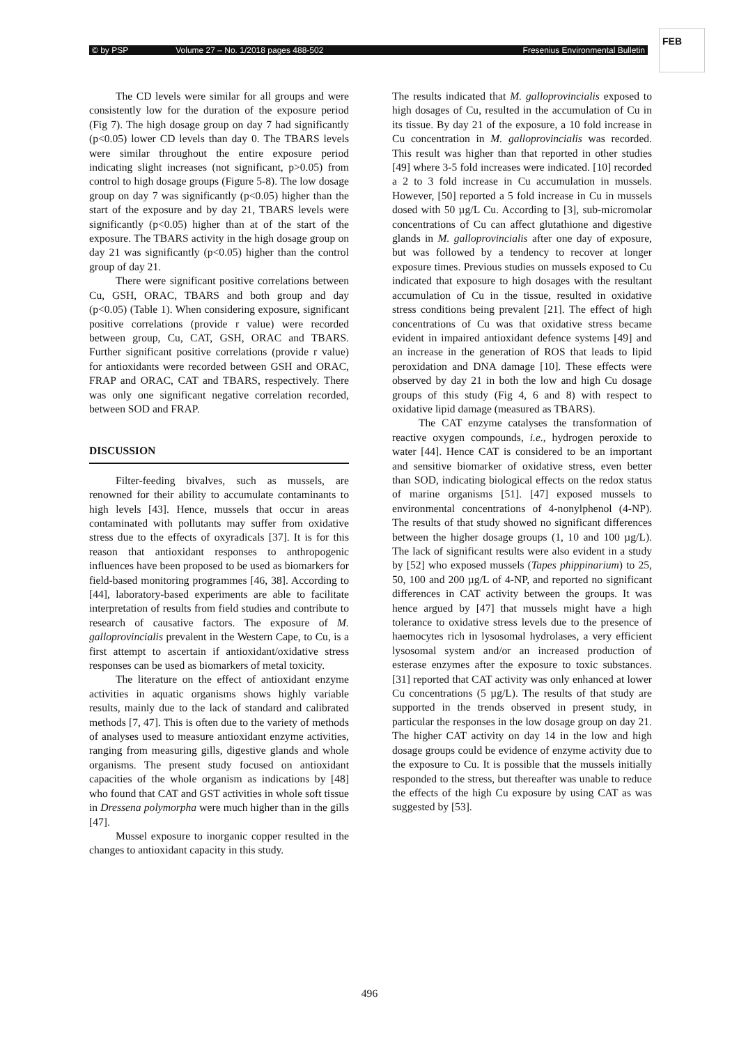© by PSP Volume 27 – No. 1/2018 pages 488-502 Fresenius Environmental Bulletin
FEB
The CD levels were similar for all groups and were consistently low for the duration of the exposure period (Fig 7). The high dosage group on day 7 had significantly (p<0.05) lower CD levels than day 0. The TBARS levels were similar throughout the entire exposure period indicating slight increases (not significant, p>0.05) from control to high dosage groups (Figure 5-8). The low dosage group on day 7 was significantly (p<0.05) higher than the start of the exposure and by day 21, TBARS levels were significantly (p<0.05) higher than at of the start of the exposure. The TBARS activity in the high dosage group on day 21 was significantly (p<0.05) higher than the control group of day 21.
There were significant positive correlations between Cu, GSH, ORAC, TBARS and both group and day (p<0.05) (Table 1). When considering exposure, significant positive correlations (provide r value) were recorded between group, Cu, CAT, GSH, ORAC and TBARS. Further significant positive correlations (provide r value) for antioxidants were recorded between GSH and ORAC, FRAP and ORAC, CAT and TBARS, respectively. There was only one significant negative correlation recorded, between SOD and FRAP.
DISCUSSION
Filter-feeding bivalves, such as mussels, are renowned for their ability to accumulate contaminants to high levels [43]. Hence, mussels that occur in areas contaminated with pollutants may suffer from oxidative stress due to the effects of oxyradicals [37]. It is for this reason that antioxidant responses to anthropogenic influences have been proposed to be used as biomarkers for field-based monitoring programmes [46, 38]. According to [44], laboratory-based experiments are able to facilitate interpretation of results from field studies and contribute to research of causative factors. The exposure of M. galloprovincialis prevalent in the Western Cape, to Cu, is a first attempt to ascertain if antioxidant/oxidative stress responses can be used as biomarkers of metal toxicity.
The literature on the effect of antioxidant enzyme activities in aquatic organisms shows highly variable results, mainly due to the lack of standard and calibrated methods [7, 47]. This is often due to the variety of methods of analyses used to measure antioxidant enzyme activities, ranging from measuring gills, digestive glands and whole organisms. The present study focused on antioxidant capacities of the whole organism as indications by [48] who found that CAT and GST activities in whole soft tissue in Dressena polymorpha were much higher than in the gills [47].
Mussel exposure to inorganic copper resulted in the changes to antioxidant capacity in this study.
The results indicated that M. galloprovincialis exposed to high dosages of Cu, resulted in the accumulation of Cu in its tissue. By day 21 of the exposure, a 10 fold increase in Cu concentration in M. galloprovincialis was recorded. This result was higher than that reported in other studies [49] where 3-5 fold increases were indicated. [10] recorded a 2 to 3 fold increase in Cu accumulation in mussels. However, [50] reported a 5 fold increase in Cu in mussels dosed with 50 µg/L Cu. According to [3], sub-micromolar concentrations of Cu can affect glutathione and digestive glands in M. galloprovincialis after one day of exposure, but was followed by a tendency to recover at longer exposure times. Previous studies on mussels exposed to Cu indicated that exposure to high dosages with the resultant accumulation of Cu in the tissue, resulted in oxidative stress conditions being prevalent [21]. The effect of high concentrations of Cu was that oxidative stress became evident in impaired antioxidant defence systems [49] and an increase in the generation of ROS that leads to lipid peroxidation and DNA damage [10]. These effects were observed by day 21 in both the low and high Cu dosage groups of this study (Fig 4, 6 and 8) with respect to oxidative lipid damage (measured as TBARS).
The CAT enzyme catalyses the transformation of reactive oxygen compounds, i.e., hydrogen peroxide to water [44]. Hence CAT is considered to be an important and sensitive biomarker of oxidative stress, even better than SOD, indicating biological effects on the redox status of marine organisms [51]. [47] exposed mussels to environmental concentrations of 4-nonylphenol (4-NP). The results of that study showed no significant differences between the higher dosage groups (1, 10 and 100 µg/L). The lack of significant results were also evident in a study by [52] who exposed mussels (Tapes phippinarium) to 25, 50, 100 and 200 µg/L of 4-NP, and reported no significant differences in CAT activity between the groups. It was hence argued by [47] that mussels might have a high tolerance to oxidative stress levels due to the presence of haemocytes rich in lysosomal hydrolases, a very efficient lysosomal system and/or an increased production of esterase enzymes after the exposure to toxic substances. [31] reported that CAT activity was only enhanced at lower Cu concentrations (5 µg/L). The results of that study are supported in the trends observed in present study, in particular the responses in the low dosage group on day 21. The higher CAT activity on day 14 in the low and high dosage groups could be evidence of enzyme activity due to the exposure to Cu. It is possible that the mussels initially responded to the stress, but thereafter was unable to reduce the effects of the high Cu exposure by using CAT as was suggested by [53].
496